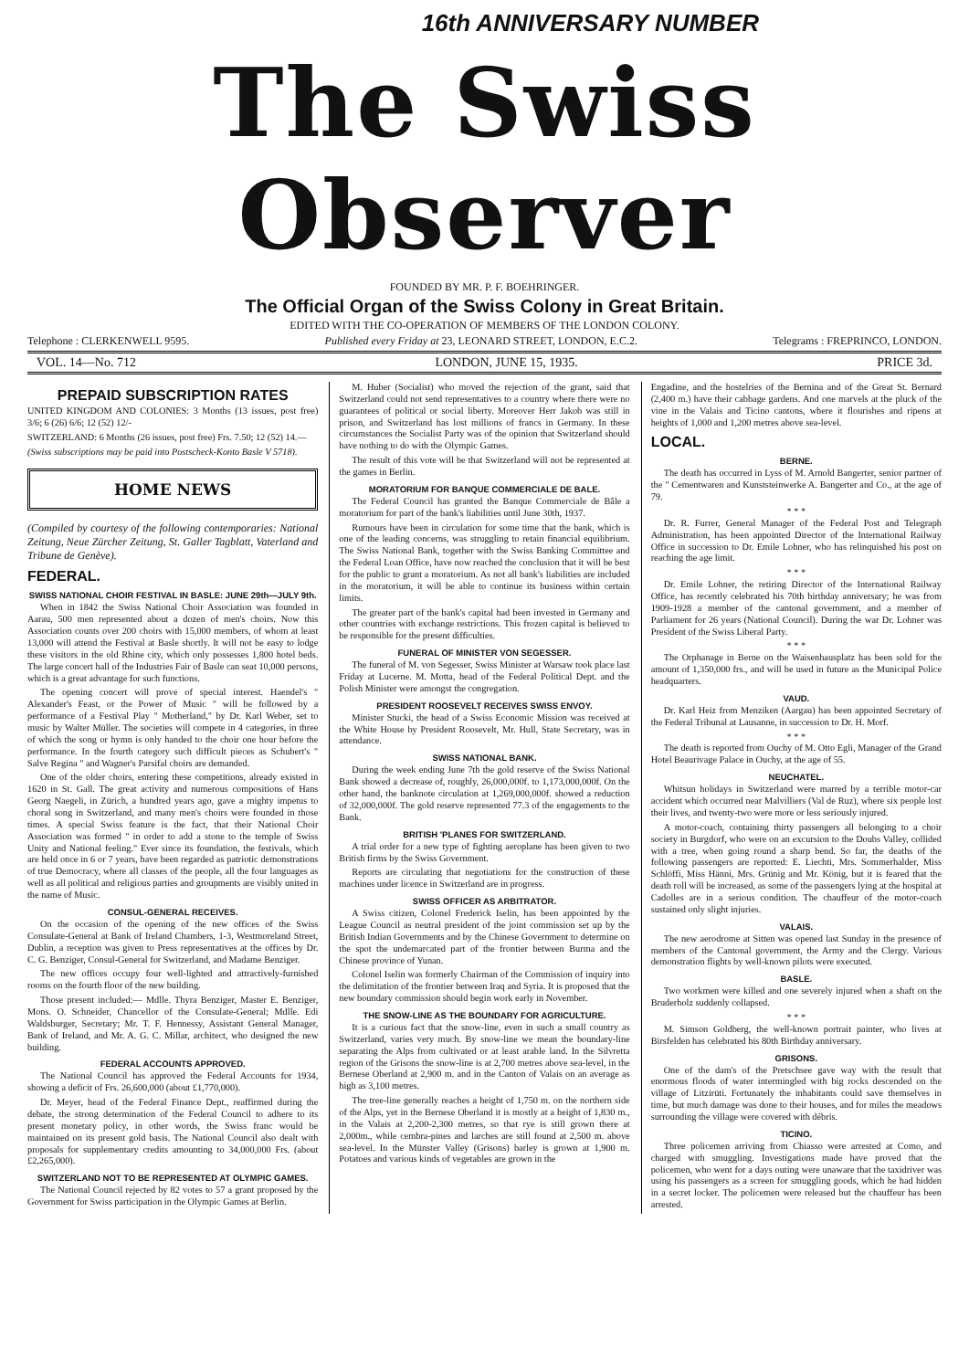16th ANNIVERSARY NUMBER
The Swiss Observer
FOUNDED BY MR. P. F. BOEHRINGER.
The Official Organ of the Swiss Colony in Great Britain.
EDITED WITH THE CO-OPERATION OF MEMBERS OF THE LONDON COLONY.
Telephone : CLERKENWELL 9595. Published every Friday at 23, LEONARD STREET, LONDON, E.C.2. Telegrams : FREPRINCO, LONDON.
VOL. 14—No. 712 LONDON, JUNE 15, 1935. PRICE 3d.
PREPAID SUBSCRIPTION RATES
UNITED KINGDOM AND COLONIES: 3 Months (13 issues, post free) 3/6; 6 (26) 6/6; 12 (52) 12/-
SWITZERLAND: 6 Months (26 issues, post free) Frs. 7.50; 12 (52) 14.—
(Swiss subscriptions may be paid into Postscheck-Konto Basle V 5718).
HOME NEWS
(Compiled by courtesy of the following contemporaries: National Zeitung, Neue Zürcher Zeitung, St. Galler Tagblatt, Vaterland and Tribune de Genève).
FEDERAL.
SWISS NATIONAL CHOIR FESTIVAL IN BASLE: JUNE 29th—JULY 9th.
When in 1842 the Swiss National Choir Association was founded in Aarau, 500 men represented about a dozen of men's choirs. Now this Association counts over 200 choirs with 15,000 members, of whom at least 13,000 will attend the Festival at Basle shortly. It will not be easy to lodge these visitors in the old Rhine city, which only possesses 1,800 hotel beds. The large concert hall of the Industries Fair of Basle can seat 10,000 persons, which is a great advantage for such functions.
The opening concert will prove of special interest. Haendel's " Alexander's Feast, or the Power of Music " will be followed by a performance of a Festival Play " Motherland," by Dr. Karl Weber, set to music by Walter Müller. The societies will compete in 4 categories, in three of which the song or hymn is only handed to the choir one hour before the performance. In the fourth category such difficult pieces as Schubert's " Salve Regina " and Wagner's Parsifal choirs are demanded.
One of the older choirs, entering these competitions, already existed in 1620 in St. Gall. The great activity and numerous compositions of Hans Georg Naegeli, in Zürich, a hundred years ago, gave a mighty impetus to choral song in Switzerland, and many men's choirs were founded in those times. A special Swiss feature is the fact, that their National Choir Association was formed " in order to add a stone to the temple of Swiss Unity and National feeling." Ever since its foundation, the festivals, which are held once in 6 or 7 years, have been regarded as patriotic demonstrations of true Democracy, where all classes of the people, all the four languages as well as all political and religious parties and groupments are visibly united in the name of Music.
CONSUL-GENERAL RECEIVES.
On the occasion of the opening of the new offices of the Swiss Consulate-General at Bank of Ireland Chambers, 1-3, Westmoreland Street, Dublin, a reception was given to Press representatives at the offices by Dr. C. G. Benziger, Consul-General for Switzerland, and Madame Benziger.
The new offices occupy four well-lighted and attractively-furnished rooms on the fourth floor of the new building.
Those present included:— Mdlle. Thyra Benziger, Master E. Benziger, Mons. O. Schneider, Chancellor of the Consulate-General; Mdlle. Edi Waldsburger, Secretary; Mr. T. F. Hennessy, Assistant General Manager, Bank of Ireland, and Mr. A. G. C. Millar, architect, who designed the new building.
FEDERAL ACCOUNTS APPROVED.
The National Council has approved the Federal Accounts for 1934, showing a deficit of Frs. 26,600,000 (about £1,770,000).
Dr. Meyer, head of the Federal Finance Dept., reaffirmed during the debate, the strong determination of the Federal Council to adhere to its present monetary policy, in other words, the Swiss franc would be maintained on its present gold basis. The National Council also dealt with proposals for supplementary credits amounting to 34,000,000 Frs. (about £2,265,000).
SWITZERLAND NOT TO BE REPRESENTED AT OLYMPIC GAMES.
The National Council rejected by 82 votes to 57 a grant proposed by the Government for Swiss participation in the Olympic Games at Berlin.
M. Huber (Socialist) who moved the rejection of the grant, said that Switzerland could not send representatives to a country where there were no guarantees of political or social liberty. Moreover Herr Jakob was still in prison, and Switzerland has lost millions of francs in Germany. In these circumstances the Socialist Party was of the opinion that Switzerland should have nothing to do with the Olympic Games.
The result of this vote will be that Switzerland will not be represented at the games in Berlin.
MORATORIUM FOR BANQUE COMMERCIALE DE BALE.
The Federal Council has granted the Banque Commerciale de Bâle a moratorium for part of the bank's liabilities until June 30th, 1937.
Rumours have been in circulation for some time that the bank, which is one of the leading concerns, was struggling to retain financial equilibrium. The Swiss National Bank, together with the Swiss Banking Committee and the Federal Loan Office, have now reached the conclusion that it will be best for the public to grant a moratorium. As not all bank's liabilities are included in the moratorium, it will be able to continue its business within certain limits.
The greater part of the bank's capital had been invested in Germany and other countries with exchange restrictions. This frozen capital is believed to be responsible for the present difficulties.
FUNERAL OF MINISTER VON SEGESSER.
The funeral of M. von Segesser, Swiss Minister at Warsaw took place last Friday at Lucerne. M. Motta, head of the Federal Political Dept. and the Polish Minister were amongst the congregation.
PRESIDENT ROOSEVELT RECEIVES SWISS ENVOY.
Minister Stucki, the head of a Swiss Economic Mission was received at the White House by President Roosevelt, Mr. Hull, State Secretary, was in attendance.
SWISS NATIONAL BANK.
During the week ending June 7th the gold reserve of the Swiss National Bank showed a decrease of, roughly, 26,000,000f. to 1,173,000,000f. On the other hand, the banknote circulation at 1,269,000,000f. showed a reduction of 32,000,000f. The gold reserve represented 77.3 of the engagements to the Bank.
BRITISH 'PLANES FOR SWITZERLAND.
A trial order for a new type of fighting aeroplane has been given to two British firms by the Swiss Government.
Reports are circulating that negotiations for the construction of these machines under licence in Switzerland are in progress.
SWISS OFFICER AS ARBITRATOR.
A Swiss citizen, Colonel Frederick Iselin, has been appointed by the League Council as neutral president of the joint commission set up by the British Indian Governments and by the Chinese Government to determine on the spot the undemarcated part of the frontier between Burma and the Chinese province of Yunan.
Colonel Iselin was formerly Chairman of the Commission of inquiry into the delimitation of the frontier between Iraq and Syria. It is proposed that the new boundary commission should begin work early in November.
THE SNOW-LINE AS THE BOUNDARY FOR AGRICULTURE.
It is a curious fact that the snow-line, even in such a small country as Switzerland, varies very much. By snow-line we mean the boundary-line separating the Alps from cultivated or at least arable land. In the Silvretta region of the Grisons the snow-line is at 2,700 metres above sea-level, in the Bernese Oberland at 2,900 m. and in the Canton of Valais on an average as high as 3,100 metres.
The tree-line generally reaches a height of 1,750 m. on the northern side of the Alps, yet in the Bernese Oberland it is mostly at a height of 1,830 m., in the Valais at 2,200-2,300 metres, so that rye is still grown there at 2,000m., while cembra-pines and larches are still found at 2,500 m. above sea-level. In the Münster Valley (Grisons) barley is grown at 1,900 m. Potatoes and various kinds of vegetables are grown in the
Engadine, and the hostelries of the Bernina and of the Great St. Bernard (2,400 m.) have their cabbage gardens. And one marvels at the pluck of the vine in the Valais and Ticino cantons, where it flourishes and ripens at heights of 1,000 and 1,200 metres above sea-level.
LOCAL.
BERNE.
The death has occurred in Lyss of M. Arnold Bangerter, senior partner of the " Cementwaren and Kunststeinwerke A. Bangerter and Co., at the age of 79.
* * *
Dr. R. Furrer, General Manager of the Federal Post and Telegraph Administration, has been appointed Director of the International Railway Office in succession to Dr. Emile Lohner, who has relinquished his post on reaching the age limit.
* * *
Dr. Emile Lohner, the retiring Director of the International Railway Office, has recently celebrated his 70th birthday anniversary; he was from 1909-1928 a member of the cantonal government, and a member of Parliament for 26 years (National Council). During the war Dr. Lohner was President of the Swiss Liberal Party.
* * *
The Orphanage in Berne on the Waisenhausplatz has been sold for the amount of 1,350,000 frs., and will be used in future as the Municipal Police headquarters.
VAUD.
Dr. Karl Heiz from Menziken (Aargau) has been appointed Secretary of the Federal Tribunal at Lausanne, in succession to Dr. H. Morf.
* * *
The death is reported from Ouchy of M. Otto Egli, Manager of the Grand Hotel Beaurivage Palace in Ouchy, at the age of 55.
NEUCHATEL.
Whitsun holidays in Switzerland were marred by a terrible motor-car accident which occurred near Malvilliers (Val de Ruz), where six people lost their lives, and twenty-two were more or less seriously injured.
A motor-coach, containing thirty passengers all belonging to a choir society in Burgdorf, who were on an excursion to the Doubs Valley, collided with a tree, when going round a sharp bend. So far, the deaths of the following passengers are reported: E. Liechti, Mrs. Sommerhalder, Miss Schlöffi, Miss Hänni, Mrs. Grünig and Mr. König, but it is feared that the death roll will be increased, as some of the passengers lying at the hospital at Cadolles are in a serious condition. The chauffeur of the motor-coach sustained only slight injuries.
VALAIS.
The new aerodrome at Sitten was opened last Sunday in the presence of members of the Cantonal government, the Army and the Clergy. Various demonstration flights by well-known pilots were executed.
BASLE.
Two workmen were killed and one severely injured when a shaft on the Bruderholz suddenly collapsed.
* * *
M. Simson Goldberg, the well-known portrait painter, who lives at Birsfelden has celebrated his 80th Birthday anniversary.
GRISONS.
One of the dam's of the Pretschsee gave way with the result that enormous floods of water intermingled with big rocks descended on the village of Litzirüti. Fortunately the inhabitants could save themselves in time, but much damage was done to their houses, and for miles the meadows surrounding the village were covered with débris.
TICINO.
Three policemen arriving from Chiasso were arrested at Como, and charged with smuggling. Investigations made have proved that the policemen, who went for a days outing were unaware that the taxidriver was using his passengers as a screen for smuggling goods, which he had hidden in a secret locker. The policemen were released but the chauffeur has been arrested.